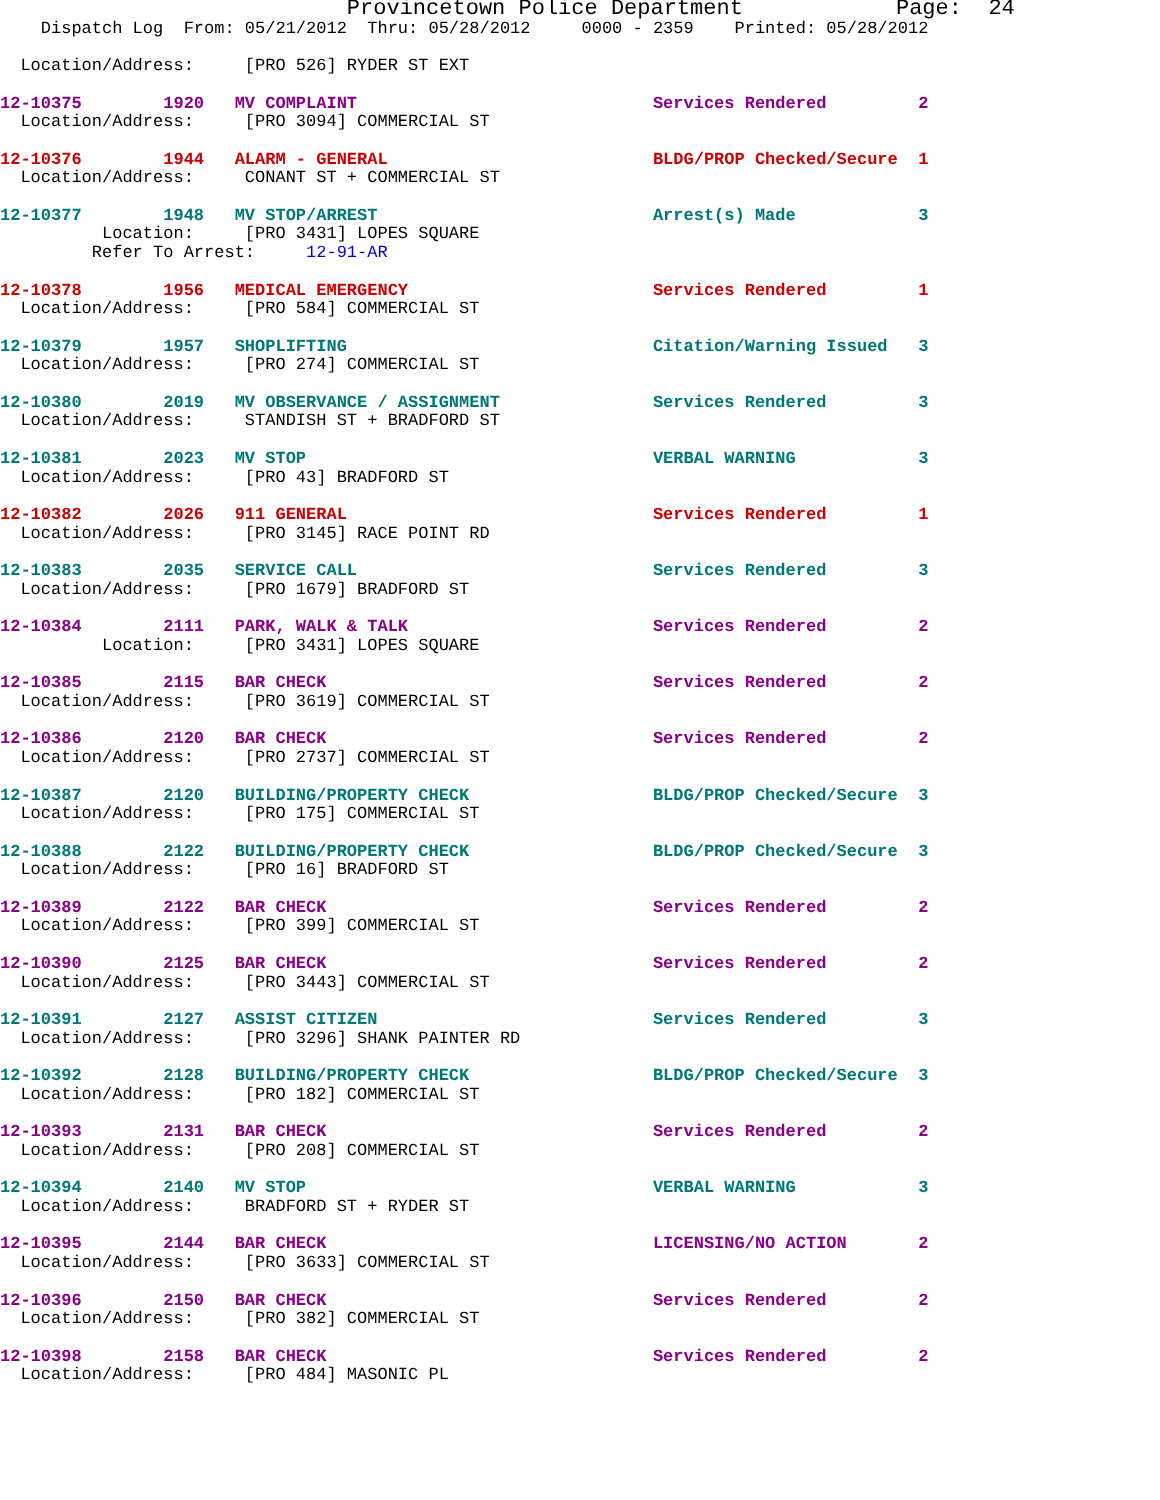Provincetown Police Department               Page:  24
    Dispatch Log  From: 05/21/2012  Thru: 05/28/2012     0000 - 2359    Printed: 05/28/2012

  Location/Address:     [PRO 526] RYDER ST EXT

12-10375        1920   MV COMPLAINT                             Services Rendered         2
  Location/Address:     [PRO 3094] COMMERCIAL ST

12-10376        1944   ALARM - GENERAL                          BLDG/PROP Checked/Secure  1
  Location/Address:     CONANT ST + COMMERCIAL ST

12-10377        1948   MV STOP/ARREST                           Arrest(s) Made            3
          Location:     [PRO 3431] LOPES SQUARE
         Refer To Arrest:     12-91-AR

12-10378        1956   MEDICAL EMERGENCY                        Services Rendered         1
  Location/Address:     [PRO 584] COMMERCIAL ST

12-10379        1957   SHOPLIFTING                              Citation/Warning Issued   3
  Location/Address:     [PRO 274] COMMERCIAL ST

12-10380        2019   MV OBSERVANCE / ASSIGNMENT               Services Rendered         3
  Location/Address:     STANDISH ST + BRADFORD ST

12-10381        2023   MV STOP                                  VERBAL WARNING            3
  Location/Address:     [PRO 43] BRADFORD ST

12-10382        2026   911 GENERAL                              Services Rendered         1
  Location/Address:     [PRO 3145] RACE POINT RD

12-10383        2035   SERVICE CALL                             Services Rendered         3
  Location/Address:     [PRO 1679] BRADFORD ST

12-10384        2111   PARK, WALK & TALK                        Services Rendered         2
          Location:     [PRO 3431] LOPES SQUARE

12-10385        2115   BAR CHECK                                Services Rendered         2
  Location/Address:     [PRO 3619] COMMERCIAL ST

12-10386        2120   BAR CHECK                                Services Rendered         2
  Location/Address:     [PRO 2737] COMMERCIAL ST

12-10387        2120   BUILDING/PROPERTY CHECK                  BLDG/PROP Checked/Secure  3
  Location/Address:     [PRO 175] COMMERCIAL ST

12-10388        2122   BUILDING/PROPERTY CHECK                  BLDG/PROP Checked/Secure  3
  Location/Address:     [PRO 16] BRADFORD ST

12-10389        2122   BAR CHECK                                Services Rendered         2
  Location/Address:     [PRO 399] COMMERCIAL ST

12-10390        2125   BAR CHECK                                Services Rendered         2
  Location/Address:     [PRO 3443] COMMERCIAL ST

12-10391        2127   ASSIST CITIZEN                           Services Rendered         3
  Location/Address:     [PRO 3296] SHANK PAINTER RD

12-10392        2128   BUILDING/PROPERTY CHECK                  BLDG/PROP Checked/Secure  3
  Location/Address:     [PRO 182] COMMERCIAL ST

12-10393        2131   BAR CHECK                                Services Rendered         2
  Location/Address:     [PRO 208] COMMERCIAL ST

12-10394        2140   MV STOP                                  VERBAL WARNING            3
  Location/Address:     BRADFORD ST + RYDER ST

12-10395        2144   BAR CHECK                                LICENSING/NO ACTION       2
  Location/Address:     [PRO 3633] COMMERCIAL ST

12-10396        2150   BAR CHECK                                Services Rendered         2
  Location/Address:     [PRO 382] COMMERCIAL ST

12-10398        2158   BAR CHECK                                Services Rendered         2
  Location/Address:     [PRO 484] MASONIC PL